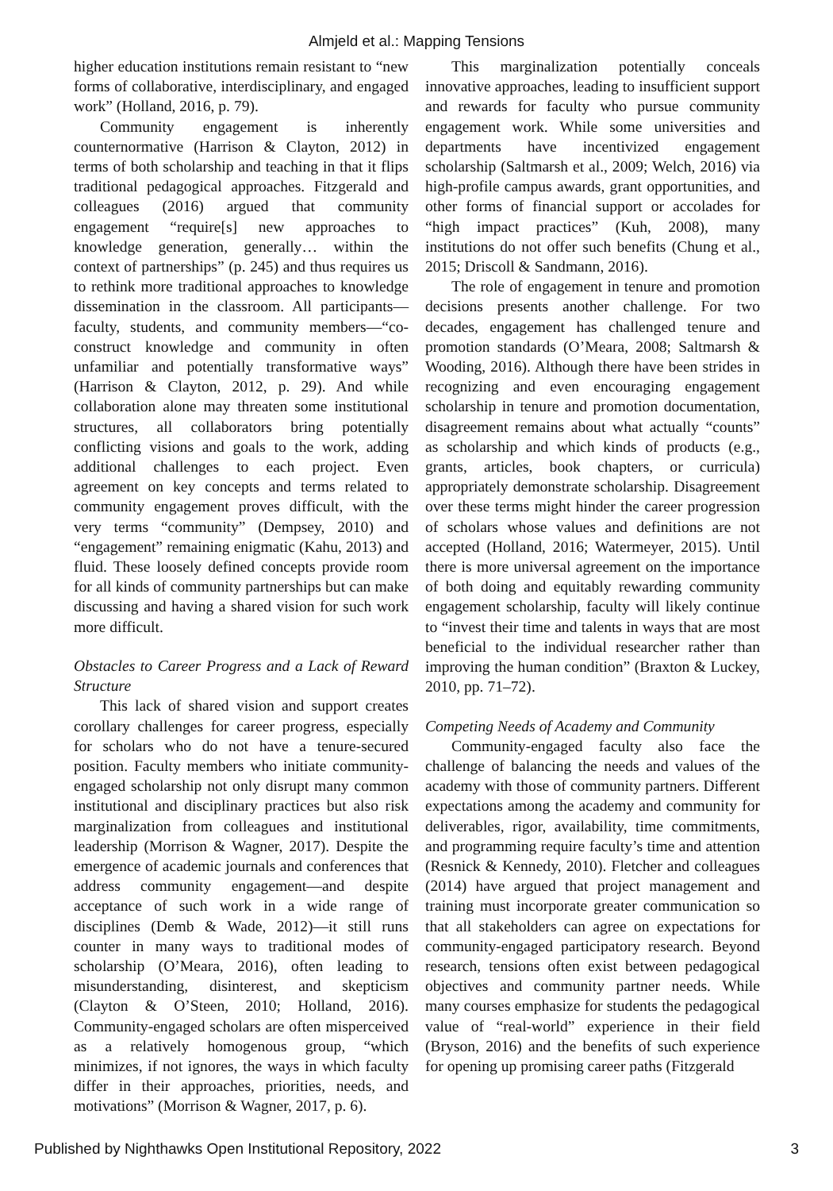Almjeld et al.: Mapping Tensions
higher education institutions remain resistant to “new forms of collaborative, interdisciplinary, and engaged work” (Holland, 2016, p. 79).
Community engagement is inherently counternormative (Harrison & Clayton, 2012) in terms of both scholarship and teaching in that it flips traditional pedagogical approaches. Fitzgerald and colleagues (2016) argued that community engagement “require[s] new approaches to knowledge generation, generally… within the context of partnerships” (p. 245) and thus requires us to rethink more traditional approaches to knowledge dissemination in the classroom. All participants—faculty, students, and community members—“co-construct knowledge and community in often unfamiliar and potentially transformative ways” (Harrison & Clayton, 2012, p. 29). And while collaboration alone may threaten some institutional structures, all collaborators bring potentially conflicting visions and goals to the work, adding additional challenges to each project. Even agreement on key concepts and terms related to community engagement proves difficult, with the very terms “community” (Dempsey, 2010) and “engagement” remaining enigmatic (Kahu, 2013) and fluid. These loosely defined concepts provide room for all kinds of community partnerships but can make discussing and having a shared vision for such work more difficult.
Obstacles to Career Progress and a Lack of Reward Structure
This lack of shared vision and support creates corollary challenges for career progress, especially for scholars who do not have a tenure-secured position. Faculty members who initiate community-engaged scholarship not only disrupt many common institutional and disciplinary practices but also risk marginalization from colleagues and institutional leadership (Morrison & Wagner, 2017). Despite the emergence of academic journals and conferences that address community engagement—and despite acceptance of such work in a wide range of disciplines (Demb & Wade, 2012)—it still runs counter in many ways to traditional modes of scholarship (O’Meara, 2016), often leading to misunderstanding, disinterest, and skepticism (Clayton & O’Steen, 2010; Holland, 2016). Community-engaged scholars are often misperceived as a relatively homogenous group, “which minimizes, if not ignores, the ways in which faculty differ in their approaches, priorities, needs, and motivations” (Morrison & Wagner, 2017, p. 6).
This marginalization potentially conceals innovative approaches, leading to insufficient support and rewards for faculty who pursue community engagement work. While some universities and departments have incentivized engagement scholarship (Saltmarsh et al., 2009; Welch, 2016) via high-profile campus awards, grant opportunities, and other forms of financial support or accolades for “high impact practices” (Kuh, 2008), many institutions do not offer such benefits (Chung et al., 2015; Driscoll & Sandmann, 2016).
The role of engagement in tenure and promotion decisions presents another challenge. For two decades, engagement has challenged tenure and promotion standards (O’Meara, 2008; Saltmarsh & Wooding, 2016). Although there have been strides in recognizing and even encouraging engagement scholarship in tenure and promotion documentation, disagreement remains about what actually “counts” as scholarship and which kinds of products (e.g., grants, articles, book chapters, or curricula) appropriately demonstrate scholarship. Disagreement over these terms might hinder the career progression of scholars whose values and definitions are not accepted (Holland, 2016; Watermeyer, 2015). Until there is more universal agreement on the importance of both doing and equitably rewarding community engagement scholarship, faculty will likely continue to “invest their time and talents in ways that are most beneficial to the individual researcher rather than improving the human condition” (Braxton & Luckey, 2010, pp. 71–72).
Competing Needs of Academy and Community
Community-engaged faculty also face the challenge of balancing the needs and values of the academy with those of community partners. Different expectations among the academy and community for deliverables, rigor, availability, time commitments, and programming require faculty’s time and attention (Resnick & Kennedy, 2010). Fletcher and colleagues (2014) have argued that project management and training must incorporate greater communication so that all stakeholders can agree on expectations for community-engaged participatory research. Beyond research, tensions often exist between pedagogical objectives and community partner needs. While many courses emphasize for students the pedagogical value of “real-world” experience in their field (Bryson, 2016) and the benefits of such experience for opening up promising career paths (Fitzgerald
Published by Nighthawks Open Institutional Repository, 2022 3